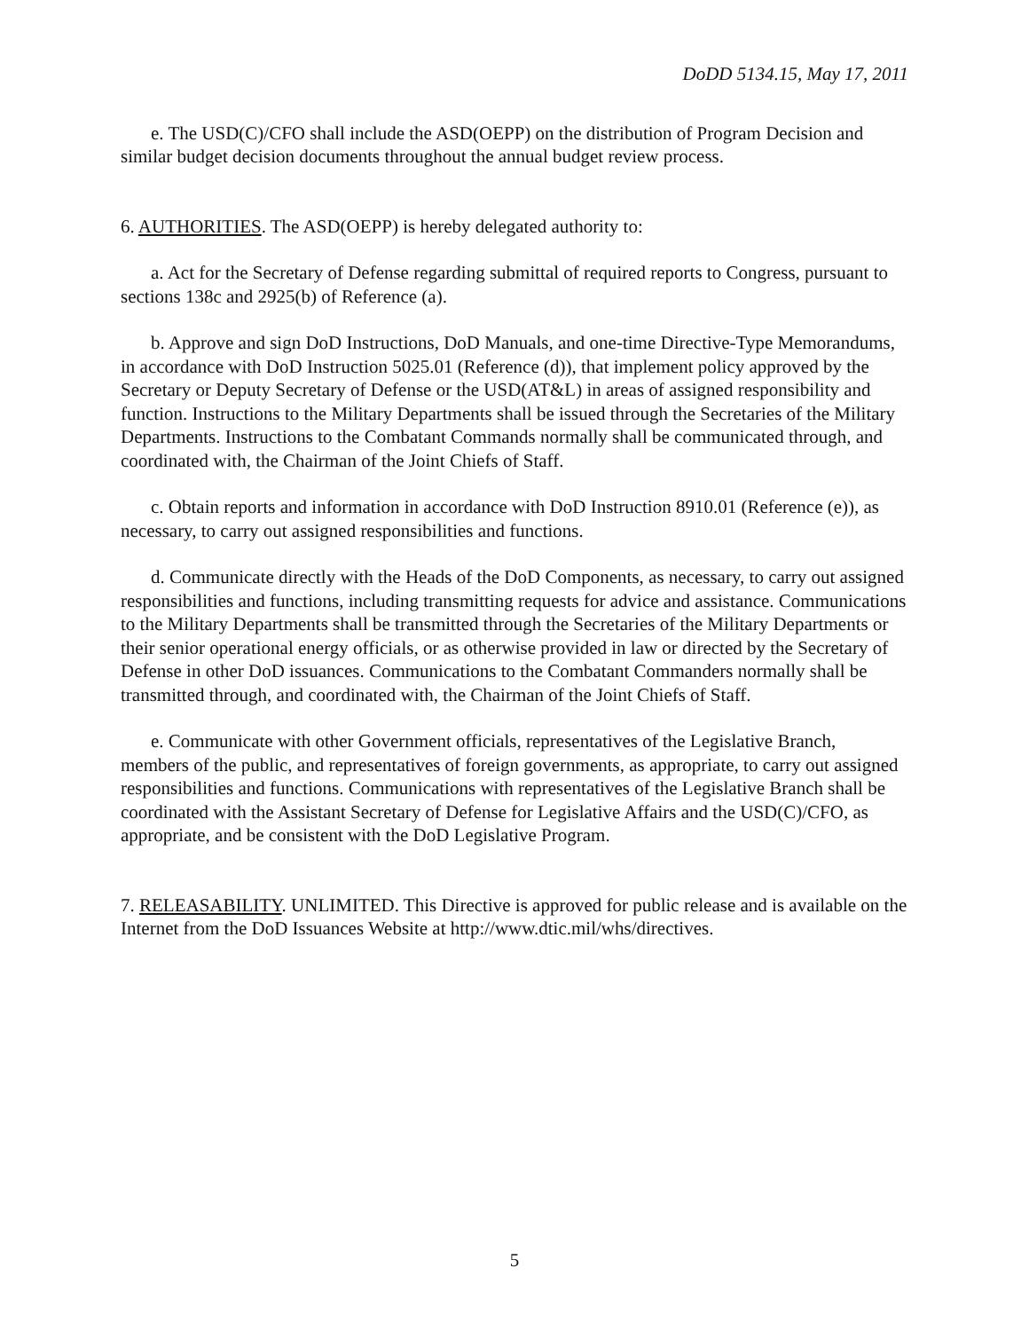DoDD 5134.15, May 17, 2011
e. The USD(C)/CFO shall include the ASD(OEPP) on the distribution of Program Decision and similar budget decision documents throughout the annual budget review process.
6. AUTHORITIES. The ASD(OEPP) is hereby delegated authority to:
a. Act for the Secretary of Defense regarding submittal of required reports to Congress, pursuant to sections 138c and 2925(b) of Reference (a).
b. Approve and sign DoD Instructions, DoD Manuals, and one-time Directive-Type Memorandums, in accordance with DoD Instruction 5025.01 (Reference (d)), that implement policy approved by the Secretary or Deputy Secretary of Defense or the USD(AT&L) in areas of assigned responsibility and function. Instructions to the Military Departments shall be issued through the Secretaries of the Military Departments. Instructions to the Combatant Commands normally shall be communicated through, and coordinated with, the Chairman of the Joint Chiefs of Staff.
c. Obtain reports and information in accordance with DoD Instruction 8910.01 (Reference (e)), as necessary, to carry out assigned responsibilities and functions.
d. Communicate directly with the Heads of the DoD Components, as necessary, to carry out assigned responsibilities and functions, including transmitting requests for advice and assistance. Communications to the Military Departments shall be transmitted through the Secretaries of the Military Departments or their senior operational energy officials, or as otherwise provided in law or directed by the Secretary of Defense in other DoD issuances. Communications to the Combatant Commanders normally shall be transmitted through, and coordinated with, the Chairman of the Joint Chiefs of Staff.
e. Communicate with other Government officials, representatives of the Legislative Branch, members of the public, and representatives of foreign governments, as appropriate, to carry out assigned responsibilities and functions. Communications with representatives of the Legislative Branch shall be coordinated with the Assistant Secretary of Defense for Legislative Affairs and the USD(C)/CFO, as appropriate, and be consistent with the DoD Legislative Program.
7. RELEASABILITY. UNLIMITED. This Directive is approved for public release and is available on the Internet from the DoD Issuances Website at http://www.dtic.mil/whs/directives.
5